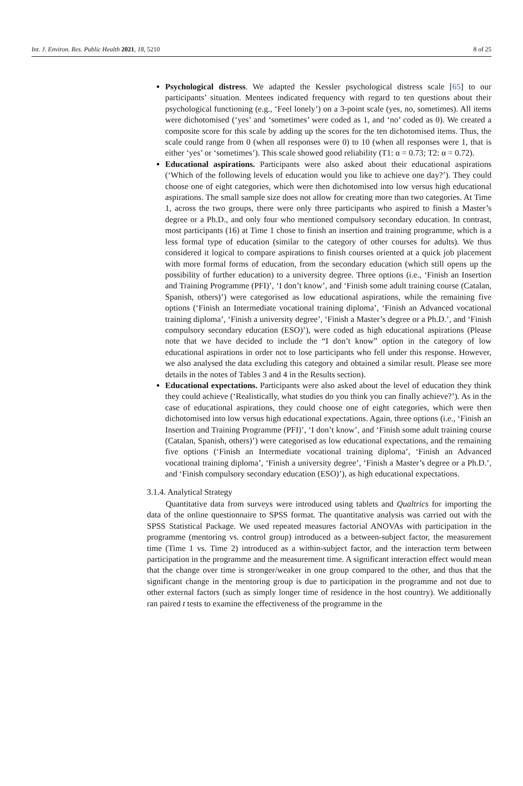Int. J. Environ. Res. Public Health 2021, 18, 5210 8 of 25
Psychological distress. We adapted the Kessler psychological distress scale [65] to our participants’ situation. Mentees indicated frequency with regard to ten questions about their psychological functioning (e.g., ‘Feel lonely’) on a 3-point scale (yes, no, sometimes). All items were dichotomised (‘yes’ and ‘sometimes’ were coded as 1, and ‘no’ coded as 0). We created a composite score for this scale by adding up the scores for the ten dichotomised items. Thus, the scale could range from 0 (when all responses were 0) to 10 (when all responses were 1, that is either ‘yes’ or ‘sometimes’). This scale showed good reliability (T1: α = 0.73; T2: α = 0.72).
Educational aspirations. Participants were also asked about their educational aspirations (‘Which of the following levels of education would you like to achieve one day?’). They could choose one of eight categories, which were then dichotomised into low versus high educational aspirations. The small sample size does not allow for creating more than two categories. At Time 1, across the two groups, there were only three participants who aspired to finish a Master’s degree or a Ph.D., and only four who mentioned compulsory secondary education. In contrast, most participants (16) at Time 1 chose to finish an insertion and training programme, which is a less formal type of education (similar to the category of other courses for adults). We thus considered it logical to compare aspirations to finish courses oriented at a quick job placement with more formal forms of education, from the secondary education (which still opens up the possibility of further education) to a university degree. Three options (i.e., ‘Finish an Insertion and Training Programme (PFI)’, ‘I don’t know’, and ‘Finish some adult training course (Catalan, Spanish, others)’) were categorised as low educational aspirations, while the remaining five options (‘Finish an Intermediate vocational training diploma’, ‘Finish an Advanced vocational training diploma’, ‘Finish a university degree’, ‘Finish a Master’s degree or a Ph.D.’, and ‘Finish compulsory secondary education (ESO)’), were coded as high educational aspirations (Please note that we have decided to include the “I don’t know” option in the category of low educational aspirations in order not to lose participants who fell under this response. However, we also analysed the data excluding this category and obtained a similar result. Please see more details in the notes of Tables 3 and 4 in the Results section).
Educational expectations. Participants were also asked about the level of education they think they could achieve (‘Realistically, what studies do you think you can finally achieve?’). As in the case of educational aspirations, they could choose one of eight categories, which were then dichotomised into low versus high educational expectations. Again, three options (i.e., ‘Finish an Insertion and Training Programme (PFI)’, ‘I don’t know’, and ‘Finish some adult training course (Catalan, Spanish, others)’) were categorised as low educational expectations, and the remaining five options (‘Finish an Intermediate vocational training diploma’, ‘Finish an Advanced vocational training diploma’, ‘Finish a university degree’, ‘Finish a Master’s degree or a Ph.D.’, and ‘Finish compulsory secondary education (ESO)’), as high educational expectations.
3.1.4. Analytical Strategy
Quantitative data from surveys were introduced using tablets and Qualtrics for importing the data of the online questionnaire to SPSS format. The quantitative analysis was carried out with the SPSS Statistical Package. We used repeated measures factorial ANOVAs with participation in the programme (mentoring vs. control group) introduced as a between-subject factor, the measurement time (Time 1 vs. Time 2) introduced as a within-subject factor, and the interaction term between participation in the programme and the measurement time. A significant interaction effect would mean that the change over time is stronger/weaker in one group compared to the other, and thus that the significant change in the mentoring group is due to participation in the programme and not due to other external factors (such as simply longer time of residence in the host country). We additionally ran paired t tests to examine the effectiveness of the programme in the